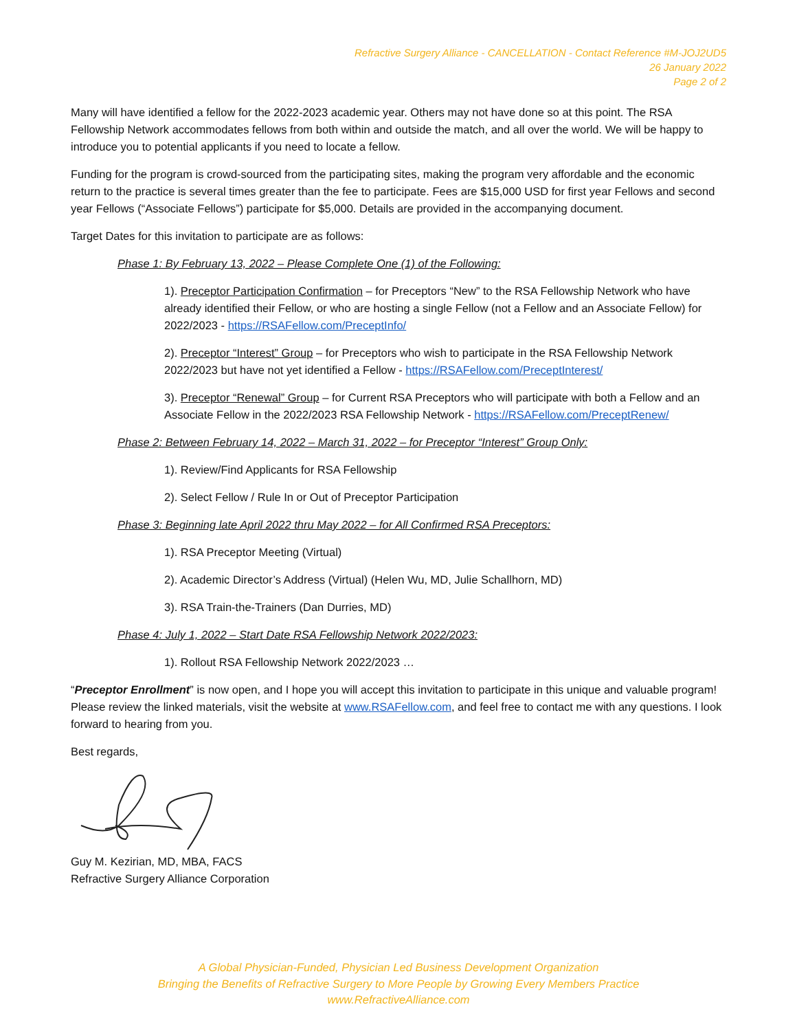Refractive Surgery Alliance - CANCELLATION - Contact Reference #M-JOJ2UD5
26 January 2022
Page 2 of 2
Many will have identified a fellow for the 2022-2023 academic year. Others may not have done so at this point. The RSA Fellowship Network accommodates fellows from both within and outside the match, and all over the world. We will be happy to introduce you to potential applicants if you need to locate a fellow.
Funding for the program is crowd-sourced from the participating sites, making the program very affordable and the economic return to the practice is several times greater than the fee to participate. Fees are $15,000 USD for first year Fellows and second year Fellows (“Associate Fellows”) participate for $5,000. Details are provided in the accompanying document.
Target Dates for this invitation to participate are as follows:
Phase 1: By February 13, 2022 – Please Complete One (1) of the Following:
1). Preceptor Participation Confirmation – for Preceptors “New” to the RSA Fellowship Network who have already identified their Fellow, or who are hosting a single Fellow (not a Fellow and an Associate Fellow) for 2022/2023 - https://RSAFellow.com/PreceptInfo/
2). Preceptor “Interest” Group – for Preceptors who wish to participate in the RSA Fellowship Network 2022/2023 but have not yet identified a Fellow - https://RSAFellow.com/PreceptInterest/
3). Preceptor “Renewal” Group – for Current RSA Preceptors who will participate with both a Fellow and an Associate Fellow in the 2022/2023 RSA Fellowship Network - https://RSAFellow.com/PreceptRenew/
Phase 2: Between February 14, 2022 – March 31, 2022 – for Preceptor “Interest” Group Only:
1). Review/Find Applicants for RSA Fellowship
2). Select Fellow / Rule In or Out of Preceptor Participation
Phase 3: Beginning late April 2022 thru May 2022 – for All Confirmed RSA Preceptors:
1). RSA Preceptor Meeting (Virtual)
2). Academic Director’s Address (Virtual) (Helen Wu, MD, Julie Schallhorn, MD)
3). RSA Train-the-Trainers (Dan Durries, MD)
Phase 4: July 1, 2022 – Start Date RSA Fellowship Network 2022/2023:
1). Rollout RSA Fellowship Network 2022/2023 …
“Preceptor Enrollment” is now open, and I hope you will accept this invitation to participate in this unique and valuable program! Please review the linked materials, visit the website at www.RSAFellow.com, and feel free to contact me with any questions. I look forward to hearing from you.
Best regards,
Guy M. Kezirian, MD, MBA, FACS
Refractive Surgery Alliance Corporation
A Global Physician-Funded, Physician Led Business Development Organization
Bringing the Benefits of Refractive Surgery to More People by Growing Every Members Practice
www.RefractiveAlliance.com